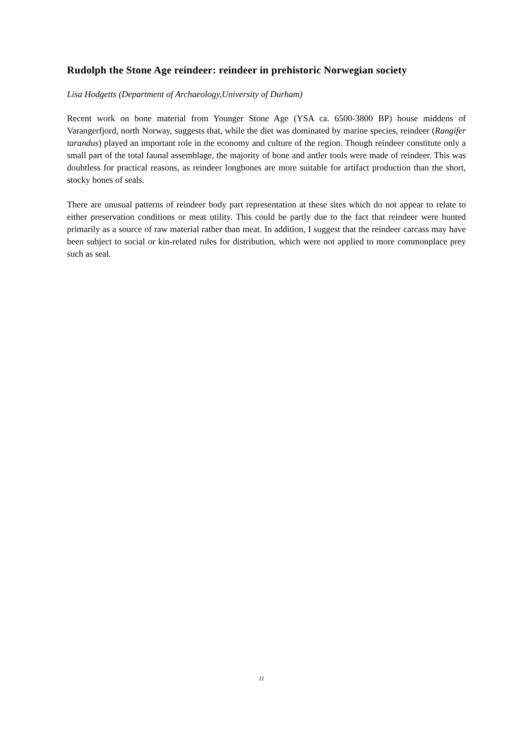Rudolph the Stone Age reindeer: reindeer in prehistoric Norwegian society
Lisa Hodgetts (Department of Archaeology,University of Durham)
Recent work on bone material from Younger Stone Age (YSA ca. 6500-3800 BP) house middens of Varangerfjord, north Norway, suggests that, while the diet was dominated by marine species, reindeer (Rangifer tarandus) played an important role in the economy and culture of the region. Though reindeer constitute only a small part of the total faunal assemblage, the majority of bone and antler tools were made of reindeer. This was doubtless for practical reasons, as reindeer longbones are more suitable for artifact production than the short, stocky bones of seals.
There are unusual patterns of reindeer body part representation at these sites which do not appear to relate to either preservation conditions or meat utility. This could be partly due to the fact that reindeer were hunted primarily as a source of raw material rather than meat. In addition, I suggest that the reindeer carcass may have been subject to social or kin-related rules for distribution, which were not applied to more commonplace prey such as seal.
11